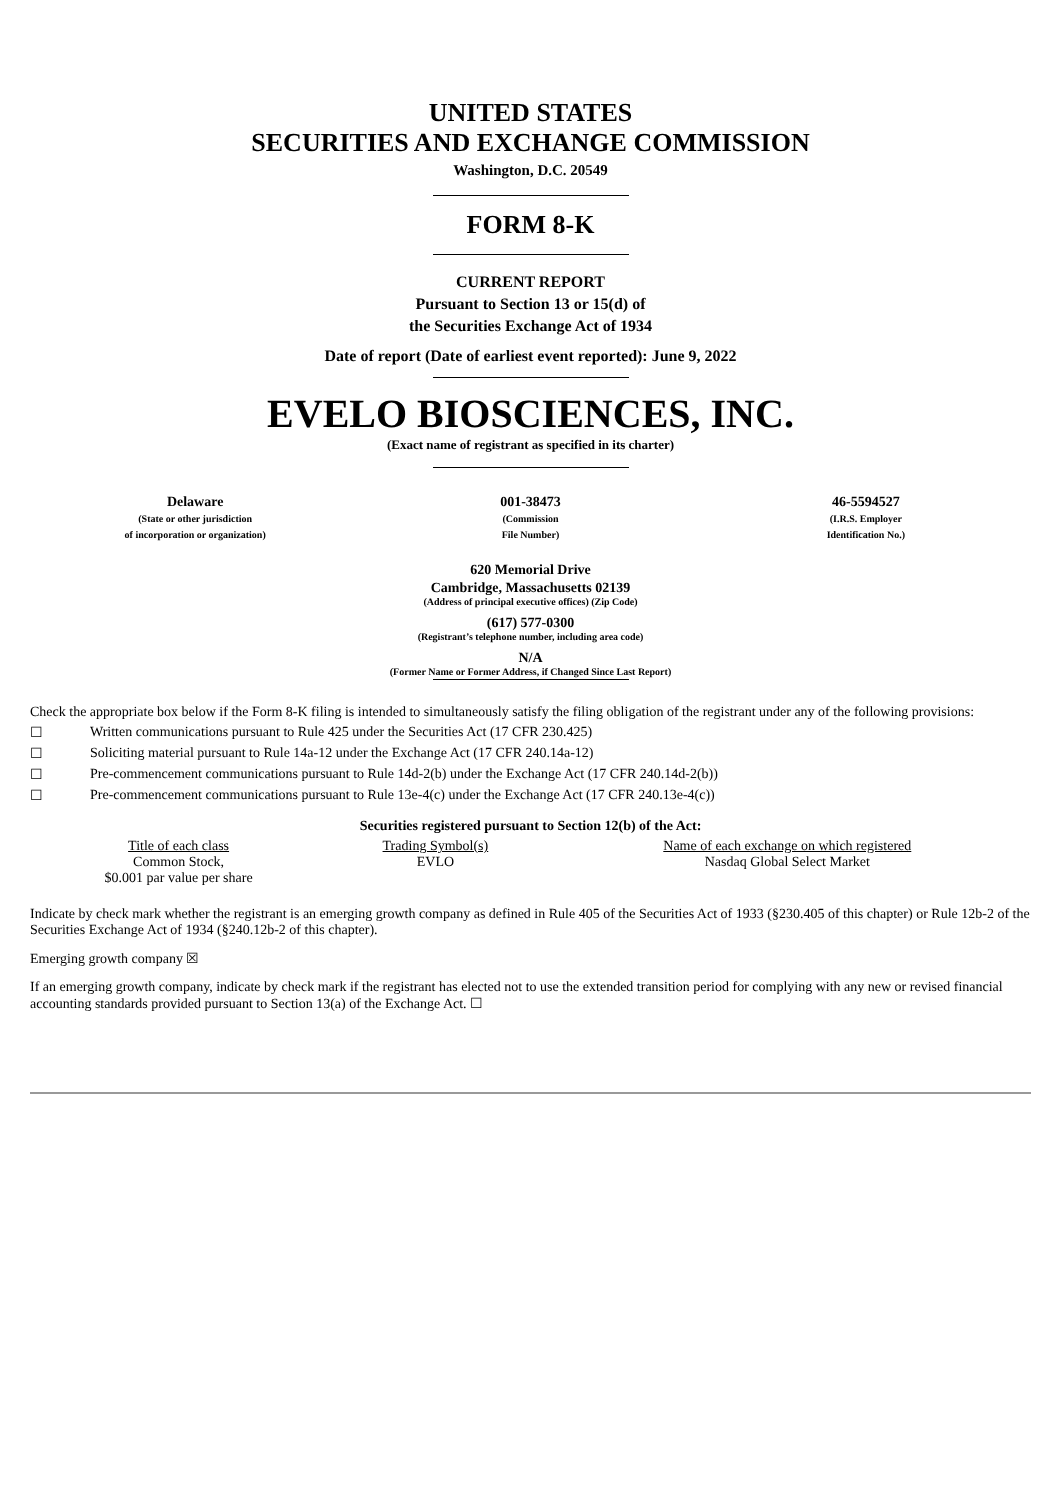UNITED STATES
SECURITIES AND EXCHANGE COMMISSION
Washington, D.C. 20549
FORM 8-K
CURRENT REPORT
Pursuant to Section 13 or 15(d) of
the Securities Exchange Act of 1934
Date of report (Date of earliest event reported): June 9, 2022
EVELO BIOSCIENCES, INC.
(Exact name of registrant as specified in its charter)
Delaware
(State or other jurisdiction
of incorporation or organization)
001-38473
(Commission
File Number)
46-5594527
(I.R.S. Employer
Identification No.)
620 Memorial Drive
Cambridge, Massachusetts 02139
(Address of principal executive offices) (Zip Code)
(617) 577-0300
(Registrant’s telephone number, including area code)
N/A
(Former Name or Former Address, if Changed Since Last Report)
Check the appropriate box below if the Form 8-K filing is intended to simultaneously satisfy the filing obligation of the registrant under any of the following provisions:
☐ Written communications pursuant to Rule 425 under the Securities Act (17 CFR 230.425)
☐ Soliciting material pursuant to Rule 14a-12 under the Exchange Act (17 CFR 240.14a-12)
☐ Pre-commencement communications pursuant to Rule 14d-2(b) under the Exchange Act (17 CFR 240.14d-2(b))
☐ Pre-commencement communications pursuant to Rule 13e-4(c) under the Exchange Act (17 CFR 240.13e-4(c))
Securities registered pursuant to Section 12(b) of the Act:
| Title of each class | Trading Symbol(s) | Name of each exchange on which registered |
| Common Stock, $0.001 par value per share | EVLO | Nasdaq Global Select Market |
Indicate by check mark whether the registrant is an emerging growth company as defined in Rule 405 of the Securities Act of 1933 (§230.405 of this chapter) or Rule 12b-2 of the Securities Exchange Act of 1934 (§240.12b-2 of this chapter).
Emerging growth company ☒
If an emerging growth company, indicate by check mark if the registrant has elected not to use the extended transition period for complying with any new or revised financial accounting standards provided pursuant to Section 13(a) of the Exchange Act. ☐